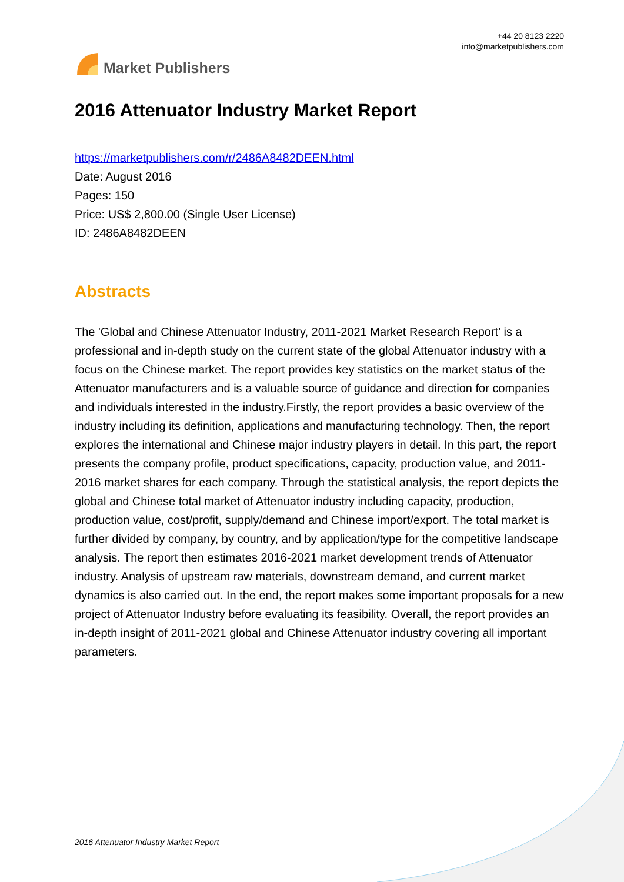Market Publishers
+44 20 8123 2220
info@marketpublishers.com
2016 Attenuator Industry Market Report
https://marketpublishers.com/r/2486A8482DEEN.html
Date: August 2016
Pages: 150
Price: US$ 2,800.00 (Single User License)
ID: 2486A8482DEEN
Abstracts
The 'Global and Chinese Attenuator Industry, 2011-2021 Market Research Report' is a professional and in-depth study on the current state of the global Attenuator industry with a focus on the Chinese market. The report provides key statistics on the market status of the Attenuator manufacturers and is a valuable source of guidance and direction for companies and individuals interested in the industry.Firstly, the report provides a basic overview of the industry including its definition, applications and manufacturing technology. Then, the report explores the international and Chinese major industry players in detail. In this part, the report presents the company profile, product specifications, capacity, production value, and 2011-2016 market shares for each company. Through the statistical analysis, the report depicts the global and Chinese total market of Attenuator industry including capacity, production, production value, cost/profit, supply/demand and Chinese import/export. The total market is further divided by company, by country, and by application/type for the competitive landscape analysis. The report then estimates 2016-2021 market development trends of Attenuator industry. Analysis of upstream raw materials, downstream demand, and current market dynamics is also carried out. In the end, the report makes some important proposals for a new project of Attenuator Industry before evaluating its feasibility. Overall, the report provides an in-depth insight of 2011-2021 global and Chinese Attenuator industry covering all important parameters.
2016 Attenuator Industry Market Report